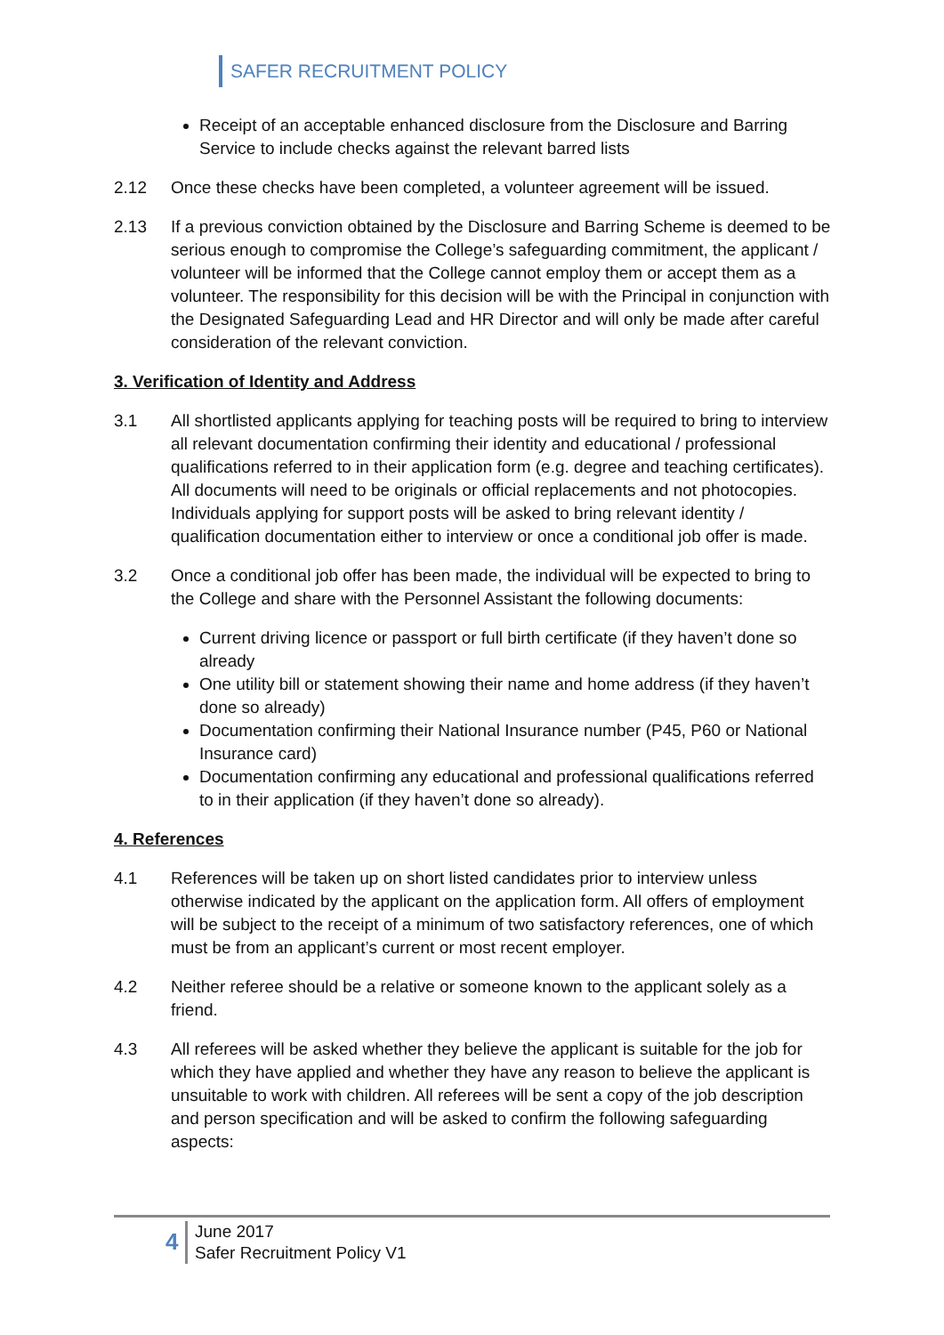SAFER RECRUITMENT POLICY
Receipt of an acceptable enhanced disclosure from the Disclosure and Barring Service to include checks against the relevant barred lists
2.12 Once these checks have been completed, a volunteer agreement will be issued.
2.13 If a previous conviction obtained by the Disclosure and Barring Scheme is deemed to be serious enough to compromise the College’s safeguarding commitment, the applicant / volunteer will be informed that the College cannot employ them or accept them as a volunteer. The responsibility for this decision will be with the Principal in conjunction with the Designated Safeguarding Lead and HR Director and will only be made after careful consideration of the relevant conviction.
3. Verification of Identity and Address
3.1 All shortlisted applicants applying for teaching posts will be required to bring to interview all relevant documentation confirming their identity and educational / professional qualifications referred to in their application form (e.g. degree and teaching certificates). All documents will need to be originals or official replacements and not photocopies. Individuals applying for support posts will be asked to bring relevant identity / qualification documentation either to interview or once a conditional job offer is made.
3.2 Once a conditional job offer has been made, the individual will be expected to bring to the College and share with the Personnel Assistant the following documents:
Current driving licence or passport or full birth certificate (if they haven’t done so already
One utility bill or statement showing their name and home address (if they haven’t done so already)
Documentation confirming their National Insurance number (P45, P60 or National Insurance card)
Documentation confirming any educational and professional qualifications referred to in their application (if they haven’t done so already).
4. References
4.1 References will be taken up on short listed candidates prior to interview unless otherwise indicated by the applicant on the application form. All offers of employment will be subject to the receipt of a minimum of two satisfactory references, one of which must be from an applicant’s current or most recent employer.
4.2 Neither referee should be a relative or someone known to the applicant solely as a friend.
4.3 All referees will be asked whether they believe the applicant is suitable for the job for which they have applied and whether they have any reason to believe the applicant is unsuitable to work with children. All referees will be sent a copy of the job description and person specification and will be asked to confirm the following safeguarding aspects:
4
June 2017
Safer Recruitment Policy V1